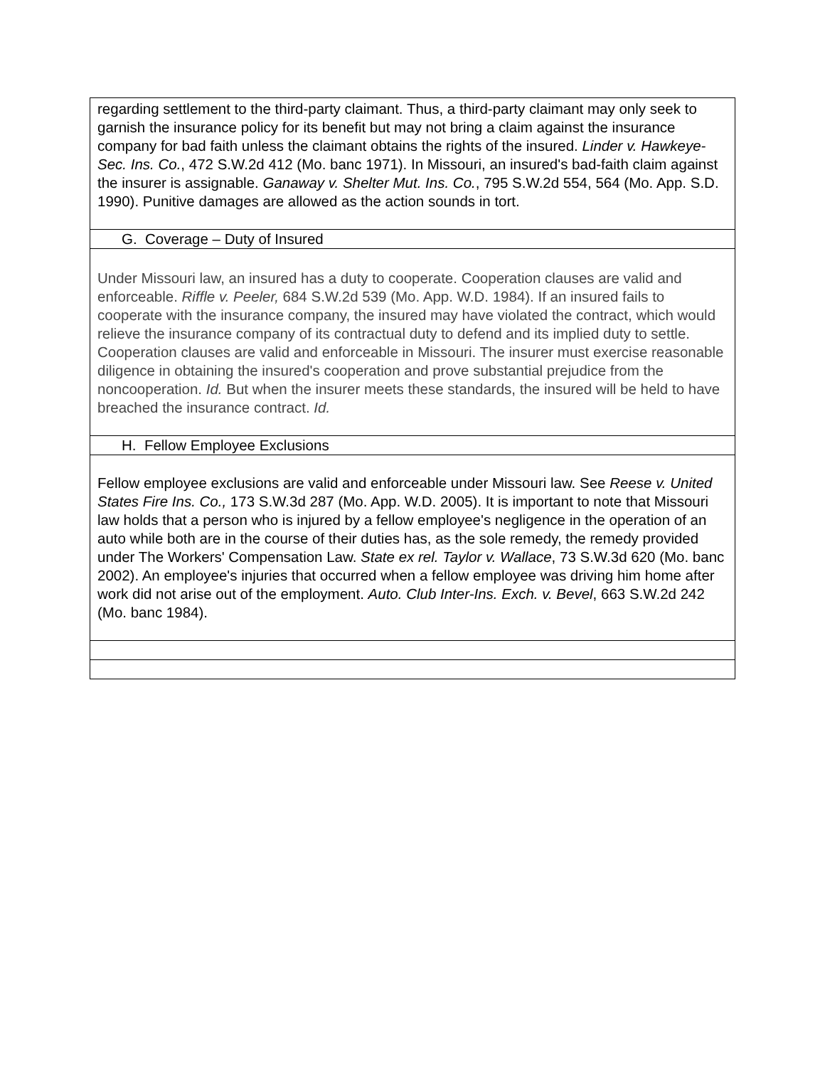| regarding settlement to the third-party claimant. Thus, a third-party claimant may only seek to garnish the insurance policy for its benefit but may not bring a claim against the insurance company for bad faith unless the claimant obtains the rights of the insured. Linder v. Hawkeye-Sec. Ins. Co. , 472 S.W.2d 412 (Mo. banc 1971). In Missouri, an insured's bad-faith claim against the insurer is assignable. Ganaway v. Shelter Mut. Ins. Co. , 795 S.W.2d 554, 564 (Mo. App. S.D. 1990). Punitive damages are allowed as the action sounds in tort. |
| G. Coverage – Duty of Insured |
| Under Missouri law, an insured has a duty to cooperate. Cooperation clauses are valid and enforceable. Riffle v. Peeler, 684 S.W.2d 539 (Mo. App. W.D. 1984). If an insured fails to cooperate with the insurance company, the insured may have violated the contract, which would relieve the insurance company of its contractual duty to defend and its implied duty to settle. Cooperation clauses are valid and enforceable in Missouri. The insurer must exercise reasonable diligence in obtaining the insured's cooperation and prove substantial prejudice from the noncooperation. Id. But when the insurer meets these standards, the insured will be held to have breached the insurance contract. Id. |
| H. Fellow Employee Exclusions |
| Fellow employee exclusions are valid and enforceable under Missouri law. See Reese v. United States Fire Ins. Co., 173 S.W.3d 287 (Mo. App. W.D. 2005). It is important to note that Missouri law holds that a person who is injured by a fellow employee's negligence in the operation of an auto while both are in the course of their duties has, as the sole remedy, the remedy provided under The Workers' Compensation Law. State ex rel. Taylor v. Wallace , 73 S.W.3d 620 (Mo. banc 2002). An employee's injuries that occurred when a fellow employee was driving him home after work did not arise out of the employment. Auto. Club Inter-Ins. Exch. v. Bevel , 663 S.W.2d 242 (Mo. banc 1984). |